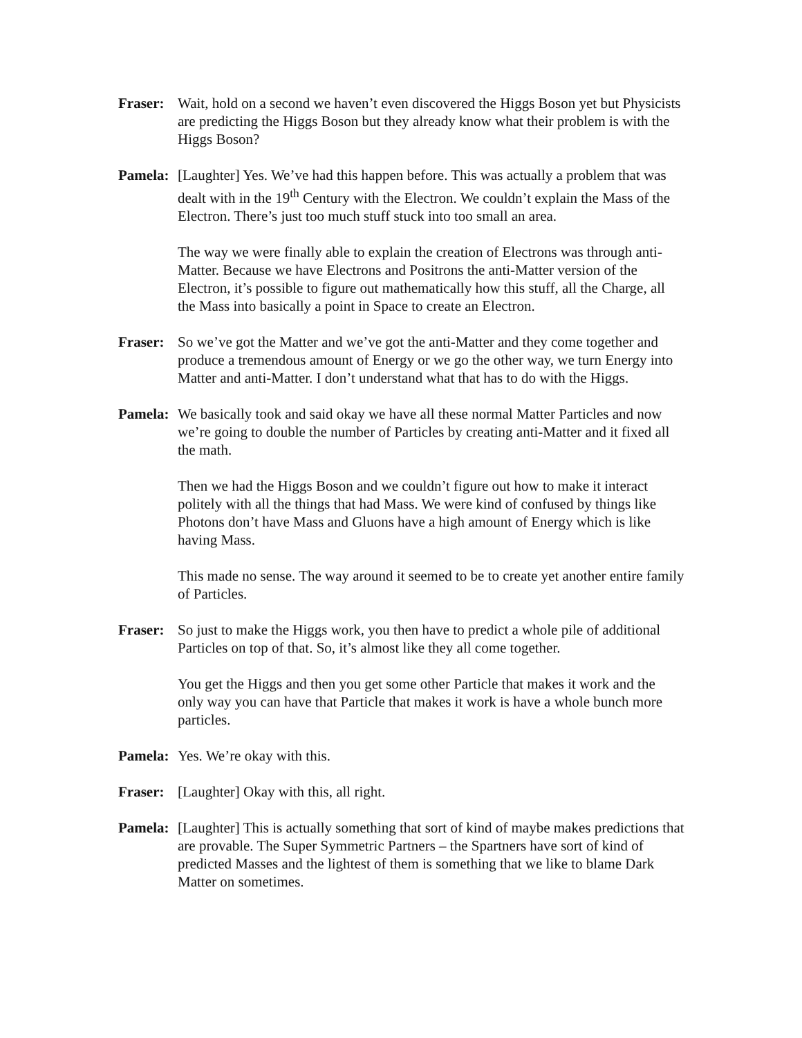Fraser: Wait, hold on a second we haven’t even discovered the Higgs Boson yet but Physicists are predicting the Higgs Boson but they already know what their problem is with the Higgs Boson?
Pamela: [Laughter] Yes. We’ve had this happen before. This was actually a problem that was dealt with in the 19<sup>th</sup> Century with the Electron. We couldn’t explain the Mass of the Electron. There’s just too much stuff stuck into too small an area.
The way we were finally able to explain the creation of Electrons was through anti-Matter. Because we have Electrons and Positrons the anti-Matter version of the Electron, it’s possible to figure out mathematically how this stuff, all the Charge, all the Mass into basically a point in Space to create an Electron.
Fraser: So we’ve got the Matter and we’ve got the anti-Matter and they come together and produce a tremendous amount of Energy or we go the other way, we turn Energy into Matter and anti-Matter. I don’t understand what that has to do with the Higgs.
Pamela: We basically took and said okay we have all these normal Matter Particles and now we’re going to double the number of Particles by creating anti-Matter and it fixed all the math.
Then we had the Higgs Boson and we couldn’t figure out how to make it interact politely with all the things that had Mass. We were kind of confused by things like Photons don’t have Mass and Gluons have a high amount of Energy which is like having Mass.
This made no sense. The way around it seemed to be to create yet another entire family of Particles.
Fraser: So just to make the Higgs work, you then have to predict a whole pile of additional Particles on top of that. So, it’s almost like they all come together.
You get the Higgs and then you get some other Particle that makes it work and the only way you can have that Particle that makes it work is have a whole bunch more particles.
Pamela: Yes. We’re okay with this.
Fraser: [Laughter] Okay with this, all right.
Pamela: [Laughter] This is actually something that sort of kind of maybe makes predictions that are provable. The Super Symmetric Partners – the Spartners have sort of kind of predicted Masses and the lightest of them is something that we like to blame Dark Matter on sometimes.